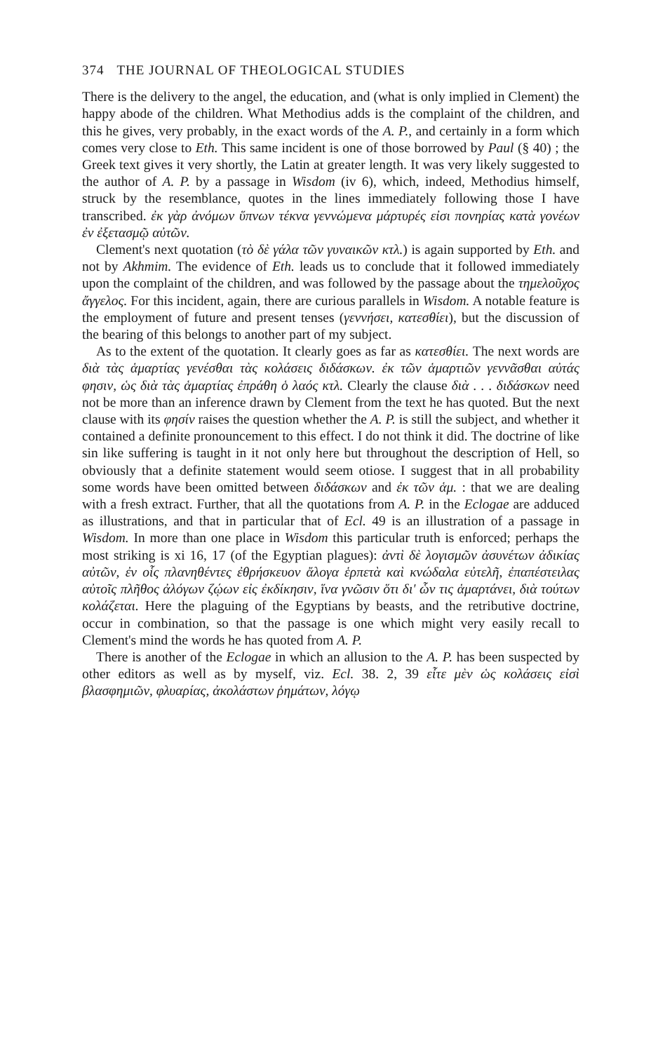374 THE JOURNAL OF THEOLOGICAL STUDIES
There is the delivery to the angel, the education, and (what is only implied in Clement) the happy abode of the children. What Methodius adds is the complaint of the children, and this he gives, very probably, in the exact words of the A. P., and certainly in a form which comes very close to Eth. This same incident is one of those borrowed by Paul (§ 40) ; the Greek text gives it very shortly, the Latin at greater length. It was very likely suggested to the author of A. P. by a passage in Wisdom (iv 6), which, indeed, Methodius himself, struck by the resemblance, quotes in the lines immediately following those I have transcribed. ἐκ γὰρ ἀνόμων ὕπνων τέκνα γεννώμενα μάρτυρές εἰσι πονηρίας κατὰ γονέων ἐν ἐξετασμῷ αὐτῶν.
Clement's next quotation (τὸ δὲ γάλα τῶν γυναικῶν κτλ.) is again supported by Eth. and not by Akhmim. The evidence of Eth. leads us to conclude that it followed immediately upon the complaint of the children, and was followed by the passage about the τημελοῦχος ἄγγελος. For this incident, again, there are curious parallels in Wisdom. A notable feature is the employment of future and present tenses (γεννήσει, κατεσθίει), but the discussion of the bearing of this belongs to another part of my subject.
As to the extent of the quotation. It clearly goes as far as κατεσθίει. The next words are διὰ τὰς ἁμαρτίας γενέσθαι τὰς κολάσεις διδάσκων. ἐκ τῶν ἁμαρτιῶν γεννᾶσθαι αὐτάς φησιν, ὡς διὰ τὰς ἁμαρτίας ἐπράθη ὁ λαός κτλ. Clearly the clause διὰ . . . διδάσκων need not be more than an inference drawn by Clement from the text he has quoted. But the next clause with its φησίν raises the question whether the A. P. is still the subject, and whether it contained a definite pronouncement to this effect. I do not think it did. The doctrine of like sin like suffering is taught in it not only here but throughout the description of Hell, so obviously that a definite statement would seem otiose. I suggest that in all probability some words have been omitted between διδάσκων and ἐκ τῶν ἁμ. : that we are dealing with a fresh extract. Further, that all the quotations from A. P. in the Eclogae are adduced as illustrations, and that in particular that of Ecl. 49 is an illustration of a passage in Wisdom. In more than one place in Wisdom this particular truth is enforced; perhaps the most striking is xi 16, 17 (of the Egyptian plagues): ἀντὶ δὲ λογισμῶν ἀσυνέτων ἀδικίας αὐτῶν, ἐν οἷς πλανηθέντες ἐθρήσκευον ἄλογα ἑρπετὰ καὶ κνώδαλα εὐτελῆ, ἐπαπέστειλας αὐτοῖς πλῆθος ἀλόγων ζῴων εἰς ἐκδίκησιν, ἵνα γνῶσιν ὅτι δι' ὧν τις ἁμαρτάνει, διὰ τούτων κολάζεται. Here the plaguing of the Egyptians by beasts, and the retributive doctrine, occur in combination, so that the passage is one which might very easily recall to Clement's mind the words he has quoted from A. P.
There is another of the Eclogae in which an allusion to the A. P. has been suspected by other editors as well as by myself, viz. Ecl. 38. 2, 39 εἶτε μὲν ὡς κολάσεις εἰσὶ βλασφημιῶν, φλυαρίας, ἀκολάστων ῥημάτων, λόγῳ